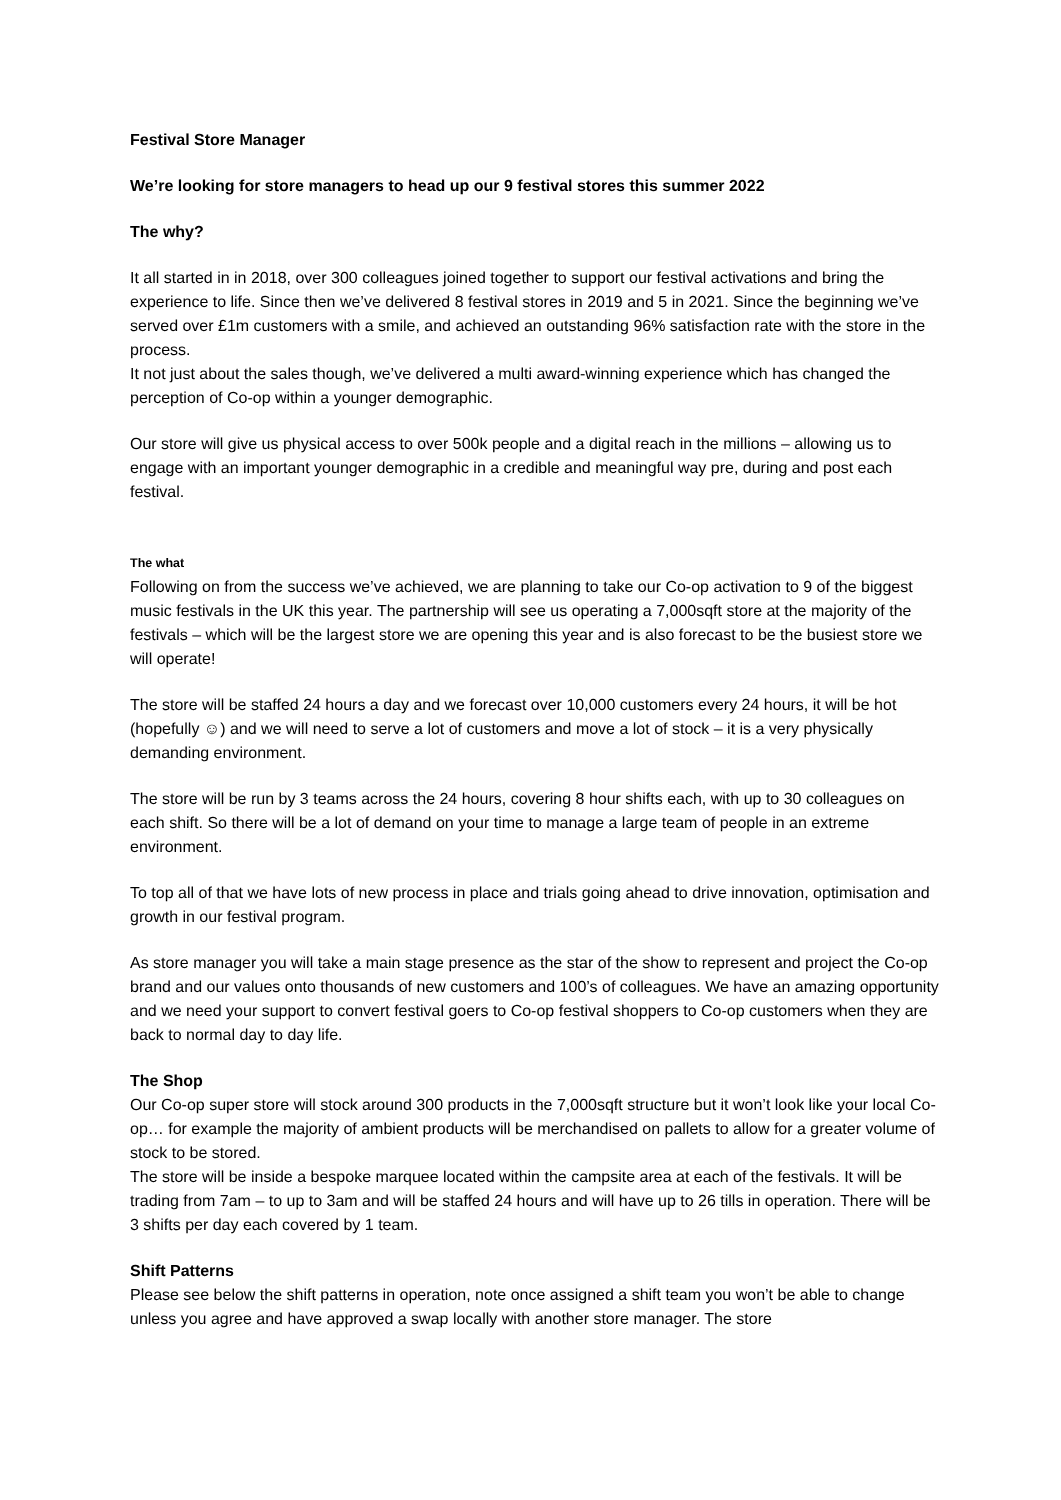Festival Store Manager
We’re looking for store managers to head up our 9 festival stores this summer 2022
The why?
It all started in in 2018, over 300 colleagues joined together to support our festival activations and bring the experience to life. Since then we’ve delivered 8 festival stores in 2019 and 5 in 2021. Since the beginning we’ve served over £1m customers with a smile, and achieved an outstanding 96% satisfaction rate with the store in the process.
It not just about the sales though, we’ve delivered a multi award-winning experience which has changed the perception of Co-op within a younger demographic.
Our store will give us physical access to over 500k people and a digital reach in the millions – allowing us to engage with an important younger demographic in a credible and meaningful way pre, during and post each festival.
The what
Following on from the success we’ve achieved, we are planning to take our Co-op activation to 9 of the biggest music festivals in the UK this year. The partnership will see us operating a 7,000sqft store at the majority of the festivals – which will be the largest store we are opening this year and is also forecast to be the busiest store we will operate!
The store will be staffed 24 hours a day and we forecast over 10,000 customers every 24 hours, it will be hot (hopefully ☺) and we will need to serve a lot of customers and move a lot of stock – it is a very physically demanding environment.
The store will be run by 3 teams across the 24 hours, covering 8 hour shifts each, with up to 30 colleagues on each shift. So there will be a lot of demand on your time to manage a large team of people in an extreme environment.
To top all of that we have lots of new process in place and trials going ahead to drive innovation, optimisation and growth in our festival program.
As store manager you will take a main stage presence as the star of the show to represent and project the Co-op brand and our values onto thousands of new customers and 100’s of colleagues. We have an amazing opportunity and we need your support to convert festival goers to Co-op festival shoppers to Co-op customers when they are back to normal day to day life.
The Shop
Our Co-op super store will stock around 300 products in the 7,000sqft structure but it won’t look like your local Co-op… for example the majority of ambient products will be merchandised on pallets to allow for a greater volume of stock to be stored.
The store will be inside a bespoke marquee located within the campsite area at each of the festivals. It will be trading from 7am – to up to 3am and will be staffed 24 hours and will have up to 26 tills in operation. There will be 3 shifts per day each covered by 1 team.
Shift Patterns
Please see below the shift patterns in operation, note once assigned a shift team you won’t be able to change unless you agree and have approved a swap locally with another store manager. The store